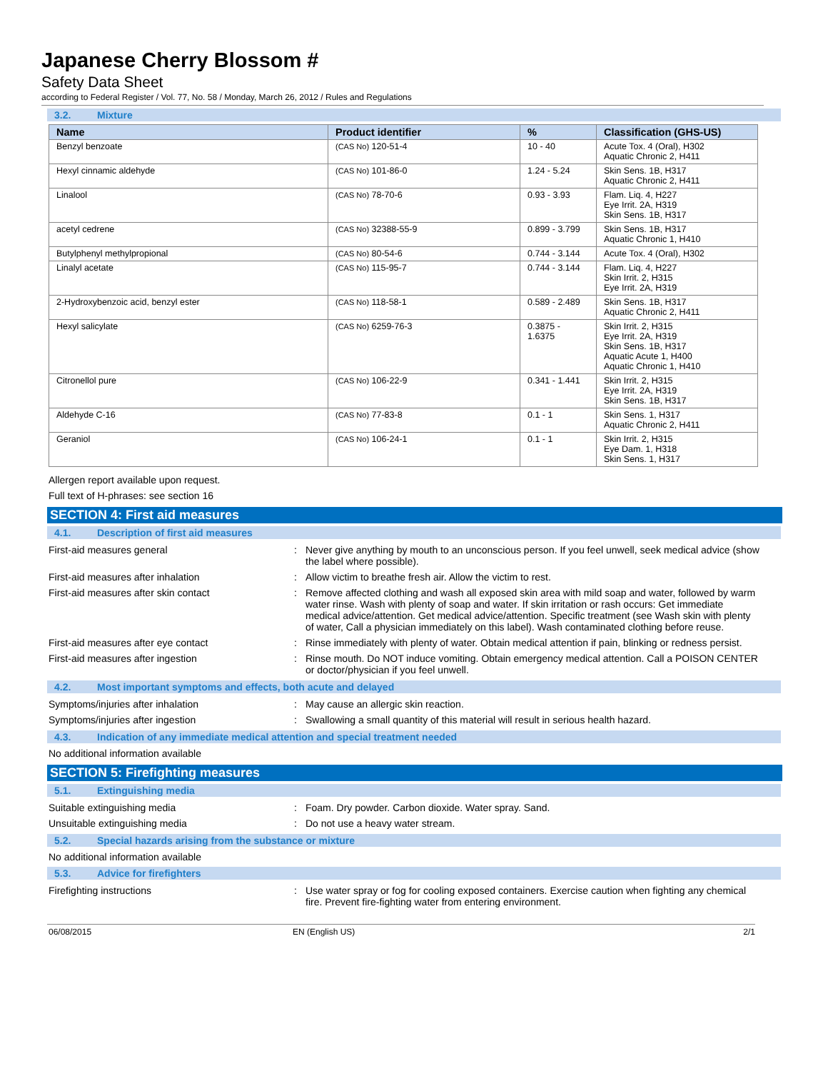Japanese Cherry Blossom #
Safety Data Sheet
according to Federal Register / Vol. 77, No. 58 / Monday, March 26, 2012 / Rules and Regulations
3.2. Mixture
| Name | Product identifier | % | Classification (GHS-US) |
| --- | --- | --- | --- |
| Benzyl benzoate | (CAS No) 120-51-4 | 10 - 40 | Acute Tox. 4 (Oral), H302 Aquatic Chronic 2, H411 |
| Hexyl cinnamic aldehyde | (CAS No) 101-86-0 | 1.24 - 5.24 | Skin Sens. 1B, H317 Aquatic Chronic 2, H411 |
| Linalool | (CAS No) 78-70-6 | 0.93 - 3.93 | Flam. Liq. 4, H227 Eye Irrit. 2A, H319 Skin Sens. 1B, H317 |
| acetyl cedrene | (CAS No) 32388-55-9 | 0.899 - 3.799 | Skin Sens. 1B, H317 Aquatic Chronic 1, H410 |
| Butylphenyl methylpropional | (CAS No) 80-54-6 | 0.744 - 3.144 | Acute Tox. 4 (Oral), H302 |
| Linalyl acetate | (CAS No) 115-95-7 | 0.744 - 3.144 | Flam. Liq. 4, H227 Skin Irrit. 2, H315 Eye Irrit. 2A, H319 |
| 2-Hydroxybenzoic acid, benzyl ester | (CAS No) 118-58-1 | 0.589 - 2.489 | Skin Sens. 1B, H317 Aquatic Chronic 2, H411 |
| Hexyl salicylate | (CAS No) 6259-76-3 | 0.3875 - 1.6375 | Skin Irrit. 2, H315 Eye Irrit. 2A, H319 Skin Sens. 1B, H317 Aquatic Acute 1, H400 Aquatic Chronic 1, H410 |
| Citronellol pure | (CAS No) 106-22-9 | 0.341 - 1.441 | Skin Irrit. 2, H315 Eye Irrit. 2A, H319 Skin Sens. 1B, H317 |
| Aldehyde C-16 | (CAS No) 77-83-8 | 0.1 - 1 | Skin Sens. 1, H317 Aquatic Chronic 2, H411 |
| Geraniol | (CAS No) 106-24-1 | 0.1 - 1 | Skin Irrit. 2, H315 Eye Dam. 1, H318 Skin Sens. 1, H317 |
Allergen report available upon request.
Full text of H-phrases: see section 16
SECTION 4: First aid measures
4.1. Description of first aid measures
| First-aid measures general | : | Never give anything by mouth to an unconscious person. If you feel unwell, seek medical advice (show the label where possible). |
| First-aid measures after inhalation | : | Allow victim to breathe fresh air. Allow the victim to rest. |
| First-aid measures after skin contact | : | Remove affected clothing and wash all exposed skin area with mild soap and water, followed by warm water rinse. Wash with plenty of soap and water. If skin irritation or rash occurs: Get immediate medical advice/attention. Get medical advice/attention. Specific treatment (see Wash skin with plenty of water, Call a physician immediately on this label). Wash contaminated clothing before reuse. |
| First-aid measures after eye contact | : | Rinse immediately with plenty of water. Obtain medical attention if pain, blinking or redness persist. |
| First-aid measures after ingestion | : | Rinse mouth. Do NOT induce vomiting. Obtain emergency medical attention. Call a POISON CENTER or doctor/physician if you feel unwell. |
4.2. Most important symptoms and effects, both acute and delayed
| Symptoms/injuries after inhalation | : | May cause an allergic skin reaction. |
| Symptoms/injuries after ingestion | : | Swallowing a small quantity of this material will result in serious health hazard. |
4.3. Indication of any immediate medical attention and special treatment needed
No additional information available
SECTION 5: Firefighting measures
5.1. Extinguishing media
| Suitable extinguishing media | : | Foam. Dry powder. Carbon dioxide. Water spray. Sand. |
| Unsuitable extinguishing media | : | Do not use a heavy water stream. |
5.2. Special hazards arising from the substance or mixture
No additional information available
5.3. Advice for firefighters
| Firefighting instructions | : | Use water spray or fog for cooling exposed containers. Exercise caution when fighting any chemical fire. Prevent fire-fighting water from entering environment. |
06/08/2015 EN (English US) 2/1